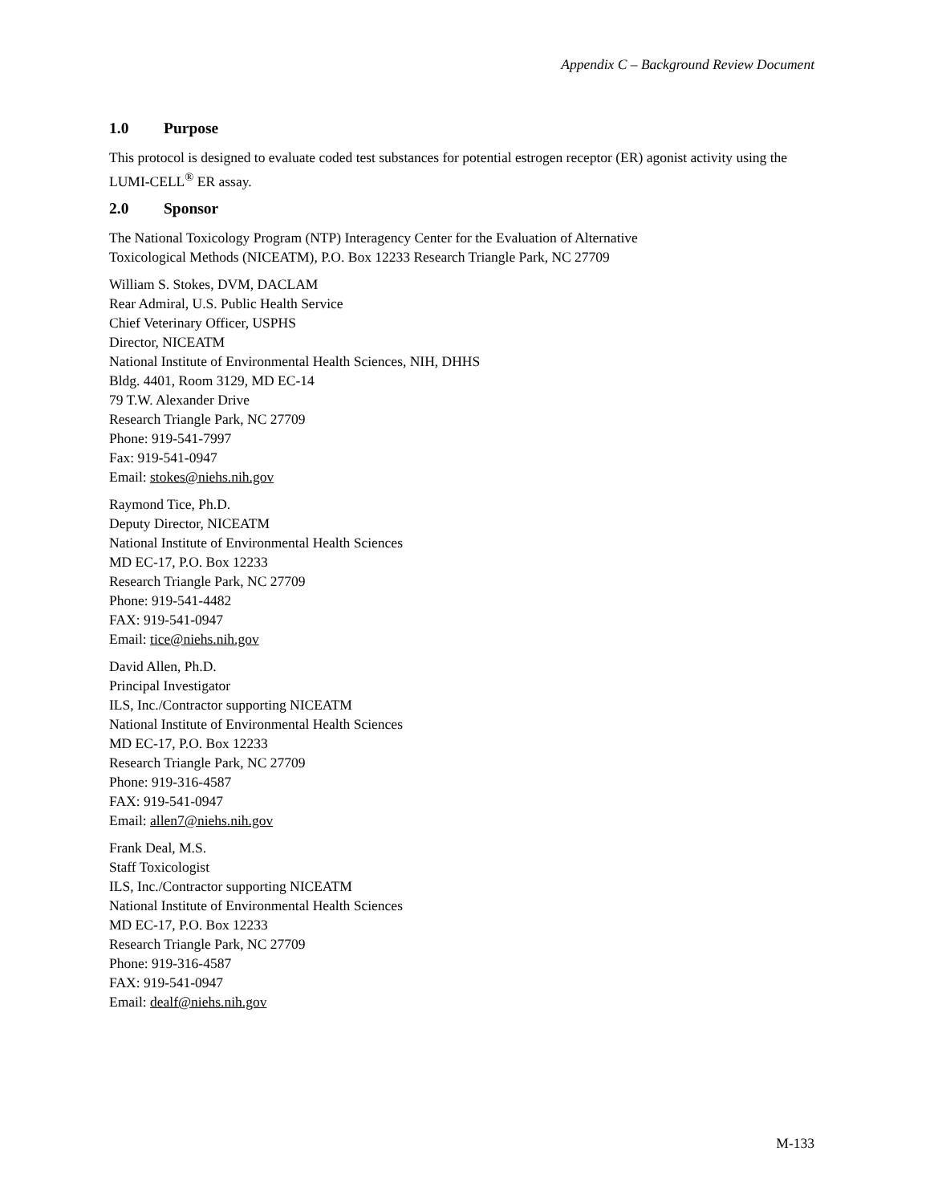Appendix C – Background Review Document
1.0 Purpose
This protocol is designed to evaluate coded test substances for potential estrogen receptor (ER) agonist activity using the LUMI-CELL<sup>®</sup> ER assay.
2.0 Sponsor
The National Toxicology Program (NTP) Interagency Center for the Evaluation of Alternative
Toxicological Methods (NICEATM), P.O. Box 12233 Research Triangle Park, NC 27709
William S. Stokes, DVM, DACLAM
Rear Admiral, U.S. Public Health Service
Chief Veterinary Officer, USPHS
Director, NICEATM
National Institute of Environmental Health Sciences, NIH, DHHS
Bldg. 4401, Room 3129, MD EC-14
79 T.W. Alexander Drive
Research Triangle Park, NC 27709
Phone: 919-541-7997
Fax: 919-541-0947
Email: stokes@niehs.nih.gov
Raymond Tice, Ph.D.
Deputy Director, NICEATM
National Institute of Environmental Health Sciences
MD EC-17, P.O. Box 12233
Research Triangle Park, NC 27709
Phone: 919-541-4482
FAX: 919-541-0947
Email: tice@niehs.nih.gov
David Allen, Ph.D.
Principal Investigator
ILS, Inc./Contractor supporting NICEATM
National Institute of Environmental Health Sciences
MD EC-17, P.O. Box 12233
Research Triangle Park, NC 27709
Phone: 919-316-4587
FAX: 919-541-0947
Email: allen7@niehs.nih.gov
Frank Deal, M.S.
Staff Toxicologist
ILS, Inc./Contractor supporting NICEATM
National Institute of Environmental Health Sciences
MD EC-17, P.O. Box 12233
Research Triangle Park, NC 27709
Phone: 919-316-4587
FAX: 919-541-0947
Email: dealf@niehs.nih.gov
M-133